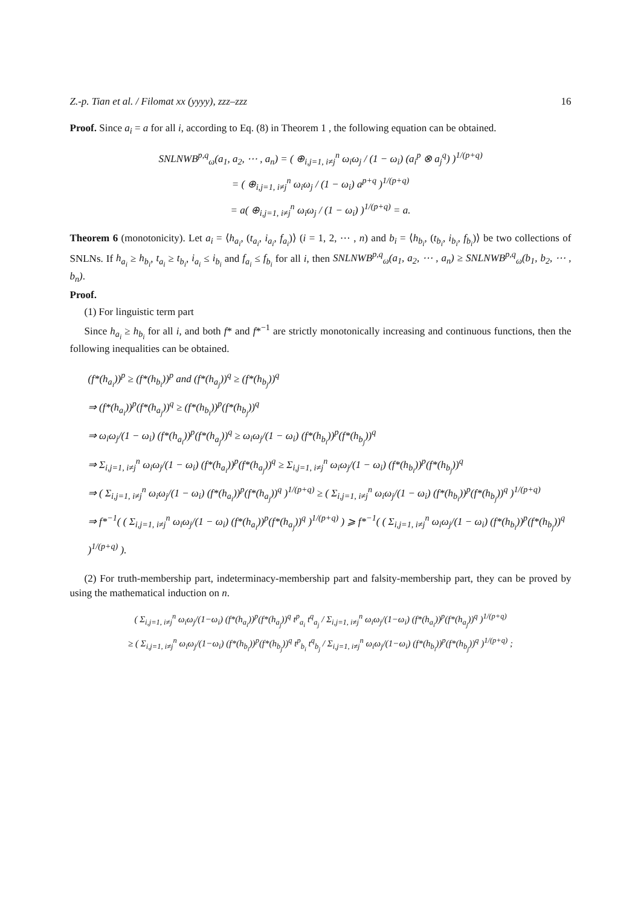Z.-p. Tian et al. / Filomat xx (yyyy), zzz–zzz 16
Proof. Since a<sub>i</sub> = a for all i, according to Eq. (8) in Theorem 1 , the following equation can be obtained.
SNLNWB<sup>p,q</sup><sub>ω</sub>(a<sub>1</sub>, a<sub>2</sub>, ⋯ , a<sub>n</sub>) = ( ⊕<sub>i,j=1, i≠j</sub><sup>n</sup> ω<sub>i</sub>ω<sub>j</sub> / (1 − ω<sub>i</sub>) (a<sub>i</sub><sup>p</sup> ⊗ a<sub>j</sub><sup>q</sup>) )<sup>1/(p+q)</sup>
= ( ⊕<sub>i,j=1, i≠j</sub><sup>n</sup> ω<sub>i</sub>ω<sub>j</sub> / (1 − ω<sub>i</sub>) a<sup>p+q</sup> )<sup>1/(p+q)</sup>
= a( ⊕<sub>i,j=1, i≠j</sub><sup>n</sup> ω<sub>i</sub>ω<sub>j</sub> / (1 − ω<sub>i</sub>) )<sup>1/(p+q)</sup> = a.
Theorem 6 (monotonicity). Let a<sub>i</sub> = ⟨h<sub>a<sub>i</sub></sub>, (t<sub>a<sub>i</sub></sub>, i<sub>a<sub>i</sub></sub>, f<sub>a<sub>i</sub></sub>)⟩ (i = 1, 2, ⋯ , n) and b<sub>i</sub> = ⟨h<sub>b<sub>i</sub></sub>, (t<sub>b<sub>i</sub></sub>, i<sub>b<sub>i</sub></sub>, f<sub>b<sub>i</sub></sub>)⟩ be two collections of SNLNs. If h<sub>a<sub>i</sub></sub> ≥ h<sub>b<sub>i</sub></sub>, t<sub>a<sub>i</sub></sub> ≥ t<sub>b<sub>i</sub></sub>, i<sub>a<sub>i</sub></sub> ≤ i<sub>b<sub>i</sub></sub> and f<sub>a<sub>i</sub></sub> ≤ f<sub>b<sub>i</sub></sub> for all i, then SNLNWB<sup>p,q</sup><sub>ω</sub>(a<sub>1</sub>, a<sub>2</sub>, ⋯ , a<sub>n</sub>) ≥ SNLNWB<sup>p,q</sup><sub>ω</sub>(b<sub>1</sub>, b<sub>2</sub>, ⋯ , b<sub>n</sub>).
Proof.
(1) For linguistic term part
Since h<sub>a<sub>i</sub></sub> ≥ h<sub>b<sub>i</sub></sub> for all i, and both f* and f*<sup>−1</sup> are strictly monotonically increasing and continuous functions, then the following inequalities can be obtained.
(f*(h<sub>a<sub>i</sub></sub>))<sup>p</sup> ≥ (f*(h<sub>b<sub>i</sub></sub>))<sup>p</sup> and (f*(h<sub>a<sub>j</sub></sub>))<sup>q</sup> ≥ (f*(h<sub>b<sub>j</sub></sub>))<sup>q</sup>
⇒ (f*(h<sub>a<sub>i</sub></sub>))<sup>p</sup>(f*(h<sub>a<sub>j</sub></sub>))<sup>q</sup> ≥ (f*(h<sub>b<sub>i</sub></sub>))<sup>p</sup>(f*(h<sub>b<sub>j</sub></sub>))<sup>q</sup>
⇒ ω<sub>i</sub>ω<sub>j</sub>/(1 − ω<sub>i</sub>) (f*(h<sub>a<sub>i</sub></sub>))<sup>p</sup>(f*(h<sub>a<sub>j</sub></sub>))<sup>q</sup> ≥ ω<sub>i</sub>ω<sub>j</sub>/(1 − ω<sub>i</sub>) (f*(h<sub>b<sub>i</sub></sub>))<sup>p</sup>(f*(h<sub>b<sub>j</sub></sub>))<sup>q</sup>
⇒ Σ<sub>i,j=1, i≠j</sub><sup>n</sup> ω<sub>i</sub>ω<sub>j</sub>/(1 − ω<sub>i</sub>) (f*(h<sub>a<sub>i</sub></sub>))<sup>p</sup>(f*(h<sub>a<sub>j</sub></sub>))<sup>q</sup> ≥ Σ<sub>i,j=1, i≠j</sub><sup>n</sup> ω<sub>i</sub>ω<sub>j</sub>/(1 − ω<sub>i</sub>) (f*(h<sub>b<sub>i</sub></sub>))<sup>p</sup>(f*(h<sub>b<sub>j</sub></sub>))<sup>q</sup>
⇒ ( Σ<sub>i,j=1, i≠j</sub><sup>n</sup> ω<sub>i</sub>ω<sub>j</sub>/(1 − ω<sub>i</sub>) (f*(h<sub>a<sub>i</sub></sub>))<sup>p</sup>(f*(h<sub>a<sub>j</sub></sub>))<sup>q</sup> )<sup>1/(p+q)</sup> ≥ ( Σ<sub>i,j=1, i≠j</sub><sup>n</sup> ω<sub>i</sub>ω<sub>j</sub>/(1 − ω<sub>i</sub>) (f*(h<sub>b<sub>i</sub></sub>))<sup>p</sup>(f*(h<sub>b<sub>j</sub></sub>))<sup>q</sup> )<sup>1/(p+q)</sup>
⇒ f*<sup>−1</sup>( ( Σ<sub>i,j=1, i≠j</sub><sup>n</sup> ω<sub>i</sub>ω<sub>j</sub>/(1 − ω<sub>i</sub>) (f*(h<sub>a<sub>i</sub></sub>))<sup>p</sup>(f*(h<sub>a<sub>j</sub></sub>))<sup>q</sup> )<sup>1/(p+q)</sup> ) ⩾ f*<sup>−1</sup>( ( Σ<sub>i,j=1, i≠j</sub><sup>n</sup> ω<sub>i</sub>ω<sub>j</sub>/(1 − ω<sub>i</sub>) (f*(h<sub>b<sub>i</sub></sub>))<sup>p</sup>(f*(h<sub>b<sub>j</sub></sub>))<sup>q</sup> )<sup>1/(p+q)</sup> ).
(2) For truth-membership part, indeterminacy-membership part and falsity-membership part, they can be proved by using the mathematical induction on n.
( Σ<sub>i,j=1, i≠j</sub><sup>n</sup> ω<sub>i</sub>ω<sub>j</sub>/(1−ω<sub>i</sub>) (f*(h<sub>a<sub>i</sub></sub>))<sup>p</sup>(f*(h<sub>a<sub>j</sub></sub>))<sup>q</sup> t<sup>p</sup><sub>a<sub>i</sub></sub> t<sup>q</sup><sub>a<sub>j</sub></sub> / Σ<sub>i,j=1, i≠j</sub><sup>n</sup> ω<sub>i</sub>ω<sub>j</sub>/(1−ω<sub>i</sub>) (f*(h<sub>a<sub>i</sub></sub>))<sup>p</sup>(f*(h<sub>a<sub>j</sub></sub>))<sup>q</sup> )<sup>1/(p+q)</sup>
≥ ( Σ<sub>i,j=1, i≠j</sub><sup>n</sup> ω<sub>i</sub>ω<sub>j</sub>/(1−ω<sub>i</sub>) (f*(h<sub>b<sub>i</sub></sub>))<sup>p</sup>(f*(h<sub>b<sub>j</sub></sub>))<sup>q</sup> t<sup>p</sup><sub>b<sub>i</sub></sub> t<sup>q</sup><sub>b<sub>j</sub></sub> / Σ<sub>i,j=1, i≠j</sub><sup>n</sup> ω<sub>i</sub>ω<sub>j</sub>/(1−ω<sub>i</sub>) (f*(h<sub>b<sub>i</sub></sub>))<sup>p</sup>(f*(h<sub>b<sub>j</sub></sub>))<sup>q</sup> )<sup>1/(p+q)</sup> ;